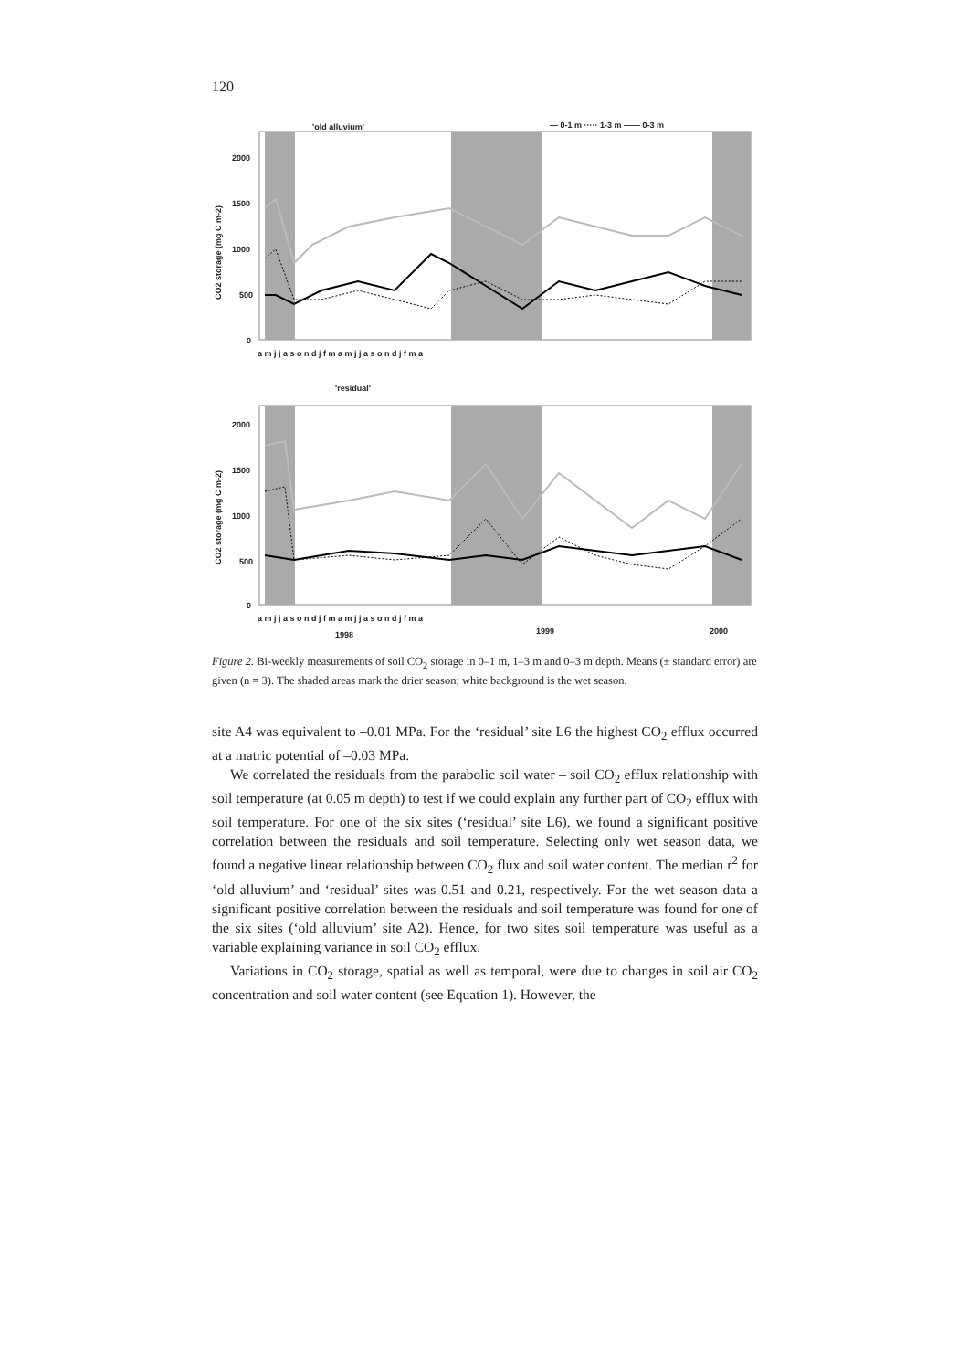120
'old alluvium'
— 0-1 m ····· 1-3 m —— 0-3 m
2000
1500
1000
500
0
CO2 storage (mg C m-2)
a m j j a s o n d j f m a m j j a s o n d j f m a
'residual'
2000
1500
1000
500
0
CO2 storage (mg C m-2)
a m j j a s o n d j f m a m j j a s o n d j f m a
1998
1999
2000
Figure 2. Bi-weekly measurements of soil CO<sub>2</sub> storage in 0–1 m, 1–3 m and 0–3 m depth. Means (± standard error) are given (n = 3). The shaded areas mark the drier season; white background is the wet season.
site A4 was equivalent to –0.01 MPa. For the ‘residual’ site L6 the highest CO<sub>2</sub> efflux occurred at a matric potential of –0.03 MPa.
We correlated the residuals from the parabolic soil water – soil CO<sub>2</sub> efflux relationship with soil temperature (at 0.05 m depth) to test if we could explain any further part of CO<sub>2</sub> efflux with soil temperature. For one of the six sites (‘residual’ site L6), we found a significant positive correlation between the residuals and soil temperature. Selecting only wet season data, we found a negative linear relationship between CO<sub>2</sub> flux and soil water content. The median r<sup>2</sup> for ‘old alluvium’ and ‘residual’ sites was 0.51 and 0.21, respectively. For the wet season data a significant positive correlation between the residuals and soil temperature was found for one of the six sites (‘old alluvium’ site A2). Hence, for two sites soil temperature was useful as a variable explaining variance in soil CO<sub>2</sub> efflux.
Variations in CO<sub>2</sub> storage, spatial as well as temporal, were due to changes in soil air CO<sub>2</sub> concentration and soil water content (see Equation 1). However, the